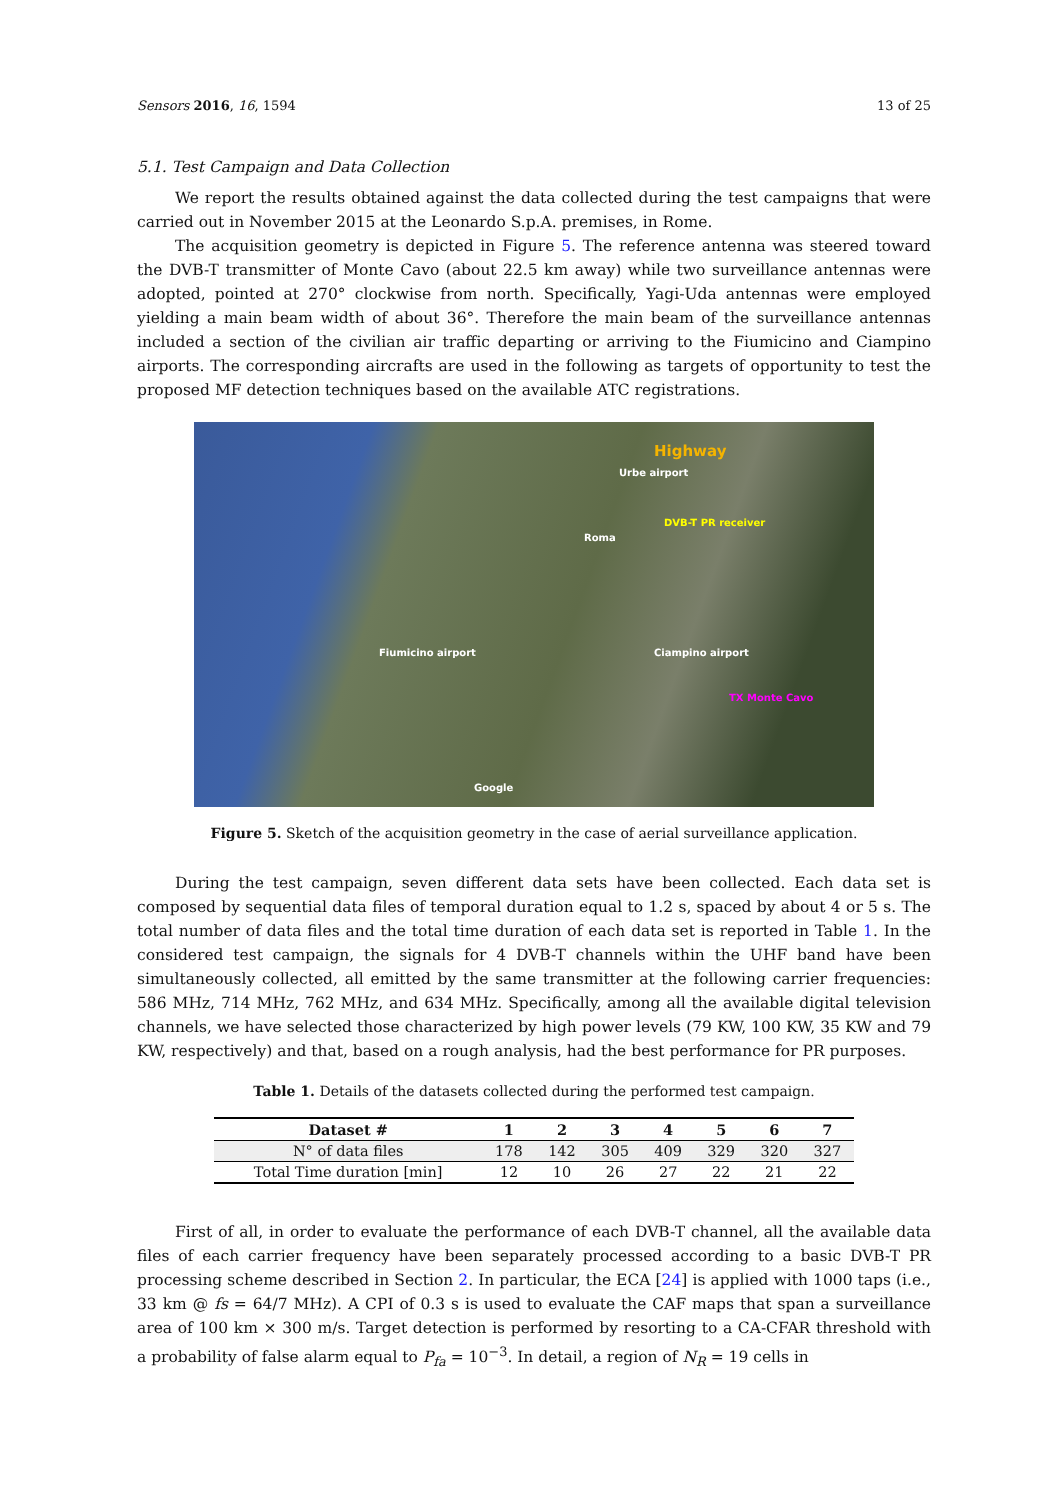Sensors 2016, 16, 1594 13 of 25
5.1. Test Campaign and Data Collection
We report the results obtained against the data collected during the test campaigns that were carried out in November 2015 at the Leonardo S.p.A. premises, in Rome.
The acquisition geometry is depicted in Figure 5. The reference antenna was steered toward the DVB-T transmitter of Monte Cavo (about 22.5 km away) while two surveillance antennas were adopted, pointed at 270° clockwise from north. Specifically, Yagi-Uda antennas were employed yielding a main beam width of about 36°. Therefore the main beam of the surveillance antennas included a section of the civilian air traffic departing or arriving to the Fiumicino and Ciampino airports. The corresponding aircrafts are used in the following as targets of opportunity to test the proposed MF detection techniques based on the available ATC registrations.
Highway
Urbe airport
DVB-T PR receiver
Roma
Fiumicino airport Ciampino airport
TX Monte Cavo
Google
Figure 5. Sketch of the acquisition geometry in the case of aerial surveillance application.
During the test campaign, seven different data sets have been collected. Each data set is composed by sequential data files of temporal duration equal to 1.2 s, spaced by about 4 or 5 s. The total number of data files and the total time duration of each data set is reported in Table 1. In the considered test campaign, the signals for 4 DVB-T channels within the UHF band have been simultaneously collected, all emitted by the same transmitter at the following carrier frequencies: 586 MHz, 714 MHz, 762 MHz, and 634 MHz. Specifically, among all the available digital television channels, we have selected those characterized by high power levels (79 KW, 100 KW, 35 KW and 79 KW, respectively) and that, based on a rough analysis, had the best performance for PR purposes.
Table 1. Details of the datasets collected during the performed test campaign.
| Dataset # | 1 | 2 | 3 | 4 | 5 | 6 | 7 |
| --- | --- | --- | --- | --- | --- | --- | --- |
| N° of data files | 178 | 142 | 305 | 409 | 329 | 320 | 327 |
| Total Time duration [min] | 12 | 10 | 26 | 27 | 22 | 21 | 22 |
First of all, in order to evaluate the performance of each DVB-T channel, all the available data files of each carrier frequency have been separately processed according to a basic DVB-T PR processing scheme described in Section 2. In particular, the ECA [24] is applied with 1000 taps (i.e., 33 km @ fs = 64/7 MHz). A CPI of 0.3 s is used to evaluate the CAF maps that span a surveillance area of 100 km × 300 m/s. Target detection is performed by resorting to a CA-CFAR threshold with a probability of false alarm equal to P<sub>fa</sub> = 10<sup>−3</sup>. In detail, a region of N<sub>R</sub> = 19 cells in